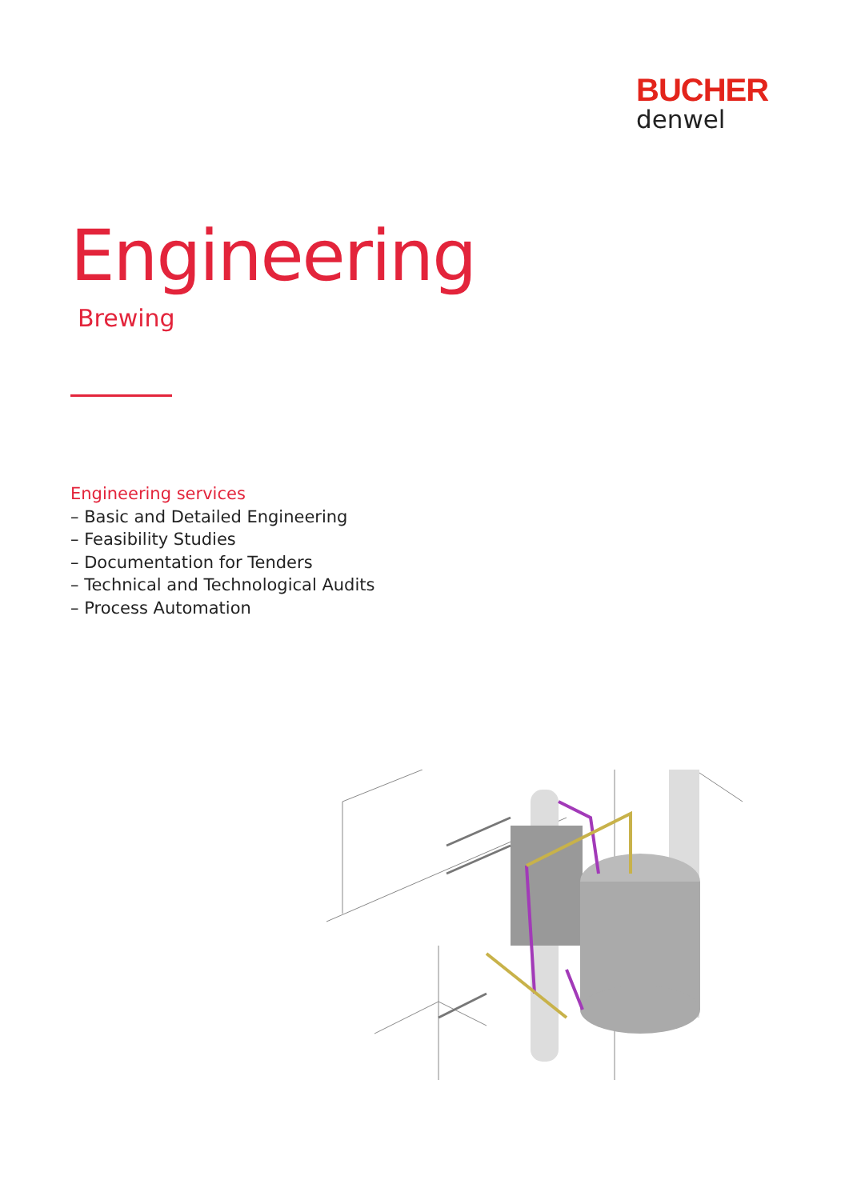BUCHER
denwel
Engineering
Brewing
Engineering services
– Basic and Detailed Engineering
– Feasibility Studies
– Documentation for Tenders
– Technical and Technological Audits
– Process Automation